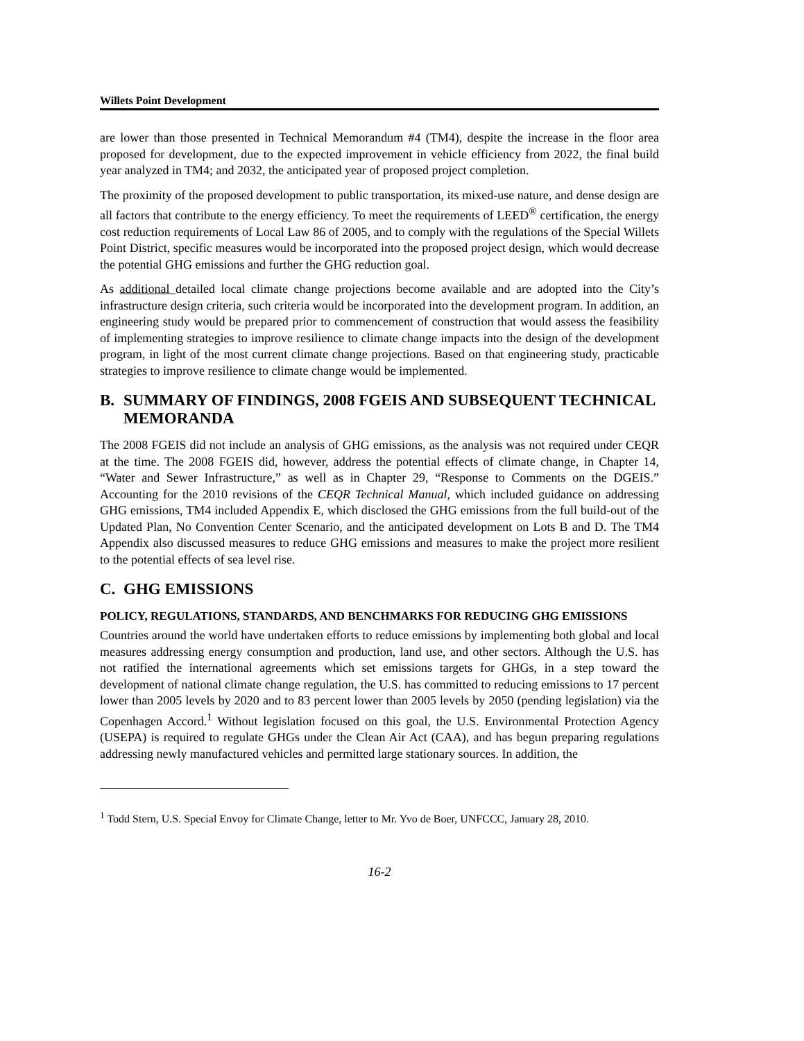Willets Point Development
are lower than those presented in Technical Memorandum #4 (TM4), despite the increase in the floor area proposed for development, due to the expected improvement in vehicle efficiency from 2022, the final build year analyzed in TM4; and 2032, the anticipated year of proposed project completion.
The proximity of the proposed development to public transportation, its mixed-use nature, and dense design are all factors that contribute to the energy efficiency. To meet the requirements of LEED<sup>®</sup> certification, the energy cost reduction requirements of Local Law 86 of 2005, and to comply with the regulations of the Special Willets Point District, specific measures would be incorporated into the proposed project design, which would decrease the potential GHG emissions and further the GHG reduction goal.
As additional detailed local climate change projections become available and are adopted into the City’s infrastructure design criteria, such criteria would be incorporated into the development program. In addition, an engineering study would be prepared prior to commencement of construction that would assess the feasibility of implementing strategies to improve resilience to climate change impacts into the design of the development program, in light of the most current climate change projections. Based on that engineering study, practicable strategies to improve resilience to climate change would be implemented.
B. SUMMARY OF FINDINGS, 2008 FGEIS AND SUBSEQUENT TECHNICAL MEMORANDA
The 2008 FGEIS did not include an analysis of GHG emissions, as the analysis was not required under CEQR at the time. The 2008 FGEIS did, however, address the potential effects of climate change, in Chapter 14, “Water and Sewer Infrastructure,” as well as in Chapter 29, “Response to Comments on the DGEIS.” Accounting for the 2010 revisions of the CEQR Technical Manual, which included guidance on addressing GHG emissions, TM4 included Appendix E, which disclosed the GHG emissions from the full build-out of the Updated Plan, No Convention Center Scenario, and the anticipated development on Lots B and D. The TM4 Appendix also discussed measures to reduce GHG emissions and measures to make the project more resilient to the potential effects of sea level rise.
C. GHG EMISSIONS
POLICY, REGULATIONS, STANDARDS, AND BENCHMARKS FOR REDUCING GHG EMISSIONS
Countries around the world have undertaken efforts to reduce emissions by implementing both global and local measures addressing energy consumption and production, land use, and other sectors. Although the U.S. has not ratified the international agreements which set emissions targets for GHGs, in a step toward the development of national climate change regulation, the U.S. has committed to reducing emissions to 17 percent lower than 2005 levels by 2020 and to 83 percent lower than 2005 levels by 2050 (pending legislation) via the Copenhagen Accord.<sup>1</sup> Without legislation focused on this goal, the U.S. Environmental Protection Agency (USEPA) is required to regulate GHGs under the Clean Air Act (CAA), and has begun preparing regulations addressing newly manufactured vehicles and permitted large stationary sources. In addition, the
<sup>1</sup> Todd Stern, U.S. Special Envoy for Climate Change, letter to Mr. Yvo de Boer, UNFCCC, January 28, 2010.
16-2